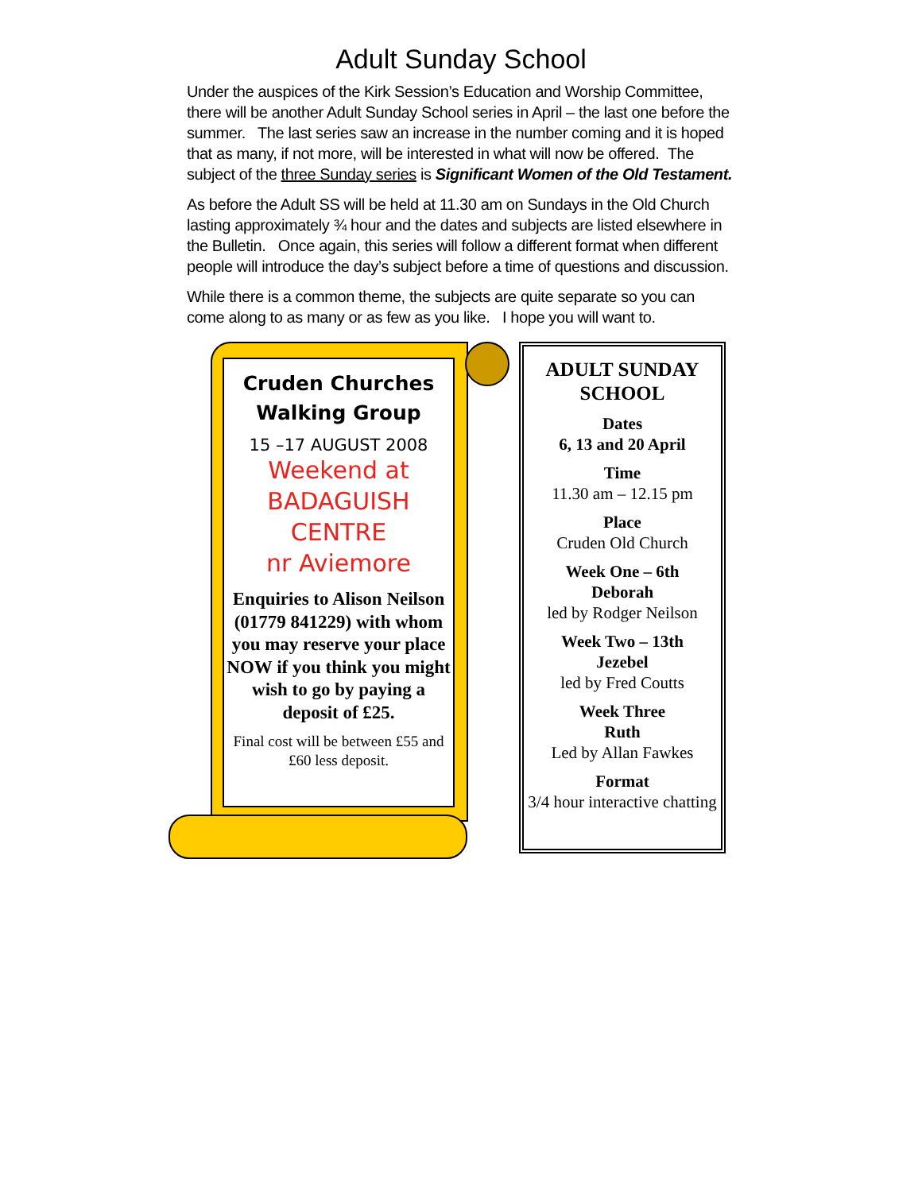Adult Sunday School
Under the auspices of the Kirk Session’s Education and Worship Committee, there will be another Adult Sunday School series in April – the last one before the summer. The last series saw an increase in the number coming and it is hoped that as many, if not more, will be interested in what will now be offered. The subject of the three Sunday series is Significant Women of the Old Testament.
As before the Adult SS will be held at 11.30 am on Sundays in the Old Church lasting approximately ¾ hour and the dates and subjects are listed elsewhere in the Bulletin. Once again, this series will follow a different format when different people will introduce the day’s subject before a time of questions and discussion.
While there is a common theme, the subjects are quite separate so you can come along to as many or as few as you like. I hope you will want to.
Cruden Churches
Walking Group
15 –17 AUGUST 2008
Weekend at
BADAGUISH
CENTRE
nr Aviemore
Enquiries to Alison Neilson (01779 841229) with whom you may reserve your place NOW if you think you might wish to go by paying a deposit of £25.
Final cost will be between £55 and £60 less deposit.
ADULT SUNDAY SCHOOL
Dates
6, 13 and 20 April
Time
11.30 am – 12.15 pm
Place
Cruden Old Church
Week One – 6th
Deborah
led by Rodger Neilson
Week Two – 13th
Jezebel
led by Fred Coutts
Week Three
Ruth
Led by Allan Fawkes
Format
3/4 hour interactive chatting